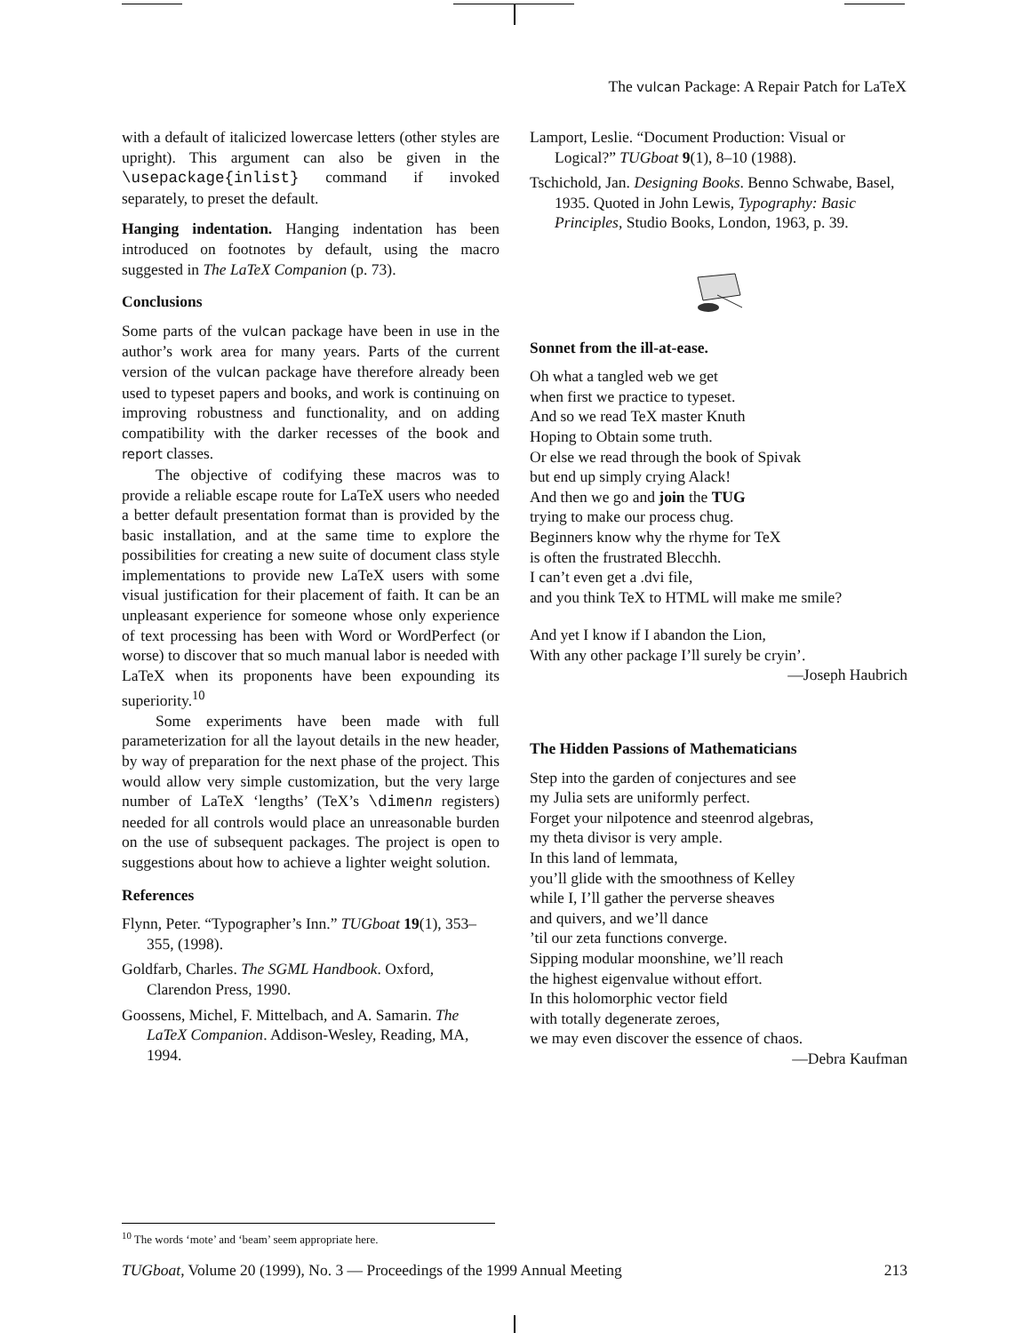The vulcan Package: A Repair Patch for LaTeX
with a default of italicized lowercase letters (other styles are upright). This argument can also be given in the \usepackage{inlist} command if invoked separately, to preset the default.
Hanging indentation. Hanging indentation has been introduced on footnotes by default, using the macro suggested in The LaTeX Companion (p. 73).
Conclusions
Some parts of the vulcan package have been in use in the author’s work area for many years. Parts of the current version of the vulcan package have therefore already been used to typeset papers and books, and work is continuing on improving robustness and functionality, and on adding compatibility with the darker recesses of the book and report classes.
The objective of codifying these macros was to provide a reliable escape route for LaTeX users who needed a better default presentation format than is provided by the basic installation, and at the same time to explore the possibilities for creating a new suite of document class style implementations to provide new LaTeX users with some visual justification for their placement of faith. It can be an unpleasant experience for someone whose only experience of text processing has been with Word or WordPerfect (or worse) to discover that so much manual labor is needed with LaTeX when its proponents have been expounding its superiority.<sup>10</sup>
Some experiments have been made with full parameterization for all the layout details in the new header, by way of preparation for the next phase of the project. This would allow very simple customization, but the very large number of LaTeX ‘lengths’ (TeX’s \dimen n registers) needed for all controls would place an unreasonable burden on the use of subsequent packages. The project is open to suggestions about how to achieve a lighter weight solution.
References
Flynn, Peter. “Typographer’s Inn.” TUGboat 19(1), 353–355, (1998).
Goldfarb, Charles. The SGML Handbook. Oxford, Clarendon Press, 1990.
Goossens, Michel, F. Mittelbach, and A. Samarin. The LaTeX Companion. Addison-Wesley, Reading, MA, 1994.
Lamport, Leslie. “Document Production: Visual or Logical?” TUGboat 9(1), 8–10 (1988).
Tschichold, Jan. Designing Books. Benno Schwabe, Basel, 1935. Quoted in John Lewis, Typography: Basic Principles, Studio Books, London, 1963, p. 39.
Sonnet from the ill-at-ease.
Oh what a tangled web we get when first we practice to typeset. And so we read TeX master Knuth Hoping to Obtain some truth. Or else we read through the book of Spivak but end up simply crying Alack! And then we go and join the TUG trying to make our process chug. Beginners know why the rhyme for TeX is often the frustrated Blecchh. I can’t even get a .dvi file, and you think TeX to HTML will make me smile?
And yet I know if I abandon the Lion, With any other package I’ll surely be cryin’.
—Joseph Haubrich
The Hidden Passions of Mathematicians
Step into the garden of conjectures and see my Julia sets are uniformly perfect. Forget your nilpotence and steenrod algebras, my theta divisor is very ample. In this land of lemmata, you’ll glide with the smoothness of Kelley while I, I’ll gather the perverse sheaves and quivers, and we’ll dance ’til our zeta functions converge. Sipping modular moonshine, we’ll reach the highest eigenvalue without effort. In this holomorphic vector field with totally degenerate zeroes, we may even discover the essence of chaos.
—Debra Kaufman
<sup>10</sup> The words ‘mote’ and ‘beam’ seem appropriate here.
TUGboat, Volume 20 (1999), No. 3 — Proceedings of the 1999 Annual Meeting 213